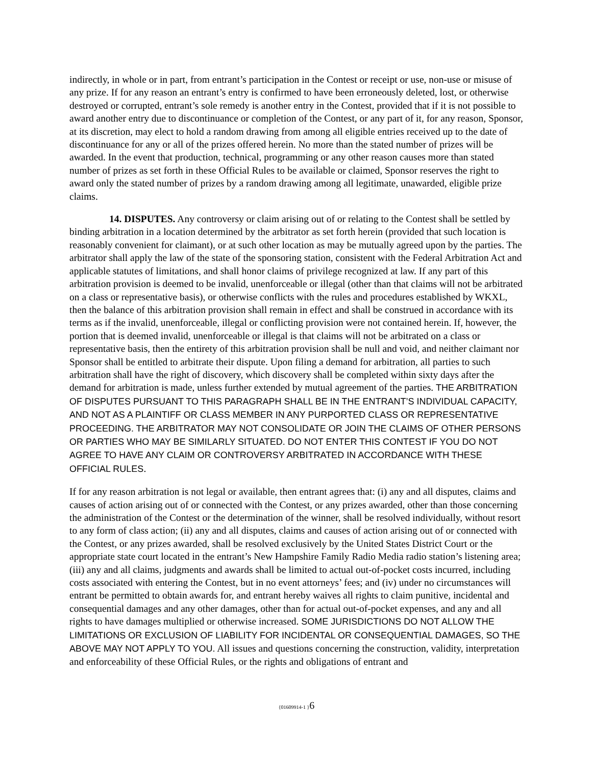indirectly, in whole or in part, from entrant’s participation in the Contest or receipt or use, non-use or misuse of any prize. If for any reason an entrant’s entry is confirmed to have been erroneously deleted, lost, or otherwise destroyed or corrupted, entrant’s sole remedy is another entry in the Contest, provided that if it is not possible to award another entry due to discontinuance or completion of the Contest, or any part of it, for any reason, Sponsor, at its discretion, may elect to hold a random drawing from among all eligible entries received up to the date of discontinuance for any or all of the prizes offered herein. No more than the stated number of prizes will be awarded. In the event that production, technical, programming or any other reason causes more than stated number of prizes as set forth in these Official Rules to be available or claimed, Sponsor reserves the right to award only the stated number of prizes by a random drawing among all legitimate, unawarded, eligible prize claims.
14. DISPUTES. Any controversy or claim arising out of or relating to the Contest shall be settled by binding arbitration in a location determined by the arbitrator as set forth herein (provided that such location is reasonably convenient for claimant), or at such other location as may be mutually agreed upon by the parties. The arbitrator shall apply the law of the state of the sponsoring station, consistent with the Federal Arbitration Act and applicable statutes of limitations, and shall honor claims of privilege recognized at law. If any part of this arbitration provision is deemed to be invalid, unenforceable or illegal (other than that claims will not be arbitrated on a class or representative basis), or otherwise conflicts with the rules and procedures established by WKXL, then the balance of this arbitration provision shall remain in effect and shall be construed in accordance with its terms as if the invalid, unenforceable, illegal or conflicting provision were not contained herein. If, however, the portion that is deemed invalid, unenforceable or illegal is that claims will not be arbitrated on a class or representative basis, then the entirety of this arbitration provision shall be null and void, and neither claimant nor Sponsor shall be entitled to arbitrate their dispute. Upon filing a demand for arbitration, all parties to such arbitration shall have the right of discovery, which discovery shall be completed within sixty days after the demand for arbitration is made, unless further extended by mutual agreement of the parties. THE ARBITRATION OF DISPUTES PURSUANT TO THIS PARAGRAPH SHALL BE IN THE ENTRANT’S INDIVIDUAL CAPACITY, AND NOT AS A PLAINTIFF OR CLASS MEMBER IN ANY PURPORTED CLASS OR REPRESENTATIVE PROCEEDING. THE ARBITRATOR MAY NOT CONSOLIDATE OR JOIN THE CLAIMS OF OTHER PERSONS OR PARTIES WHO MAY BE SIMILARLY SITUATED. DO NOT ENTER THIS CONTEST IF YOU DO NOT AGREE TO HAVE ANY CLAIM OR CONTROVERSY ARBITRATED IN ACCORDANCE WITH THESE OFFICIAL RULES.
If for any reason arbitration is not legal or available, then entrant agrees that: (i) any and all disputes, claims and causes of action arising out of or connected with the Contest, or any prizes awarded, other than those concerning the administration of the Contest or the determination of the winner, shall be resolved individually, without resort to any form of class action; (ii) any and all disputes, claims and causes of action arising out of or connected with the Contest, or any prizes awarded, shall be resolved exclusively by the United States District Court or the appropriate state court located in the entrant’s New Hampshire Family Radio Media radio station’s listening area; (iii) any and all claims, judgments and awards shall be limited to actual out-of-pocket costs incurred, including costs associated with entering the Contest, but in no event attorneys’ fees; and (iv) under no circumstances will entrant be permitted to obtain awards for, and entrant hereby waives all rights to claim punitive, incidental and consequential damages and any other damages, other than for actual out-of-pocket expenses, and any and all rights to have damages multiplied or otherwise increased. SOME JURISDICTIONS DO NOT ALLOW THE LIMITATIONS OR EXCLUSION OF LIABILITY FOR INCIDENTAL OR CONSEQUENTIAL DAMAGES, SO THE ABOVE MAY NOT APPLY TO YOU. All issues and questions concerning the construction, validity, interpretation and enforceability of these Official Rules, or the rights and obligations of entrant and
{01609914-1 }6